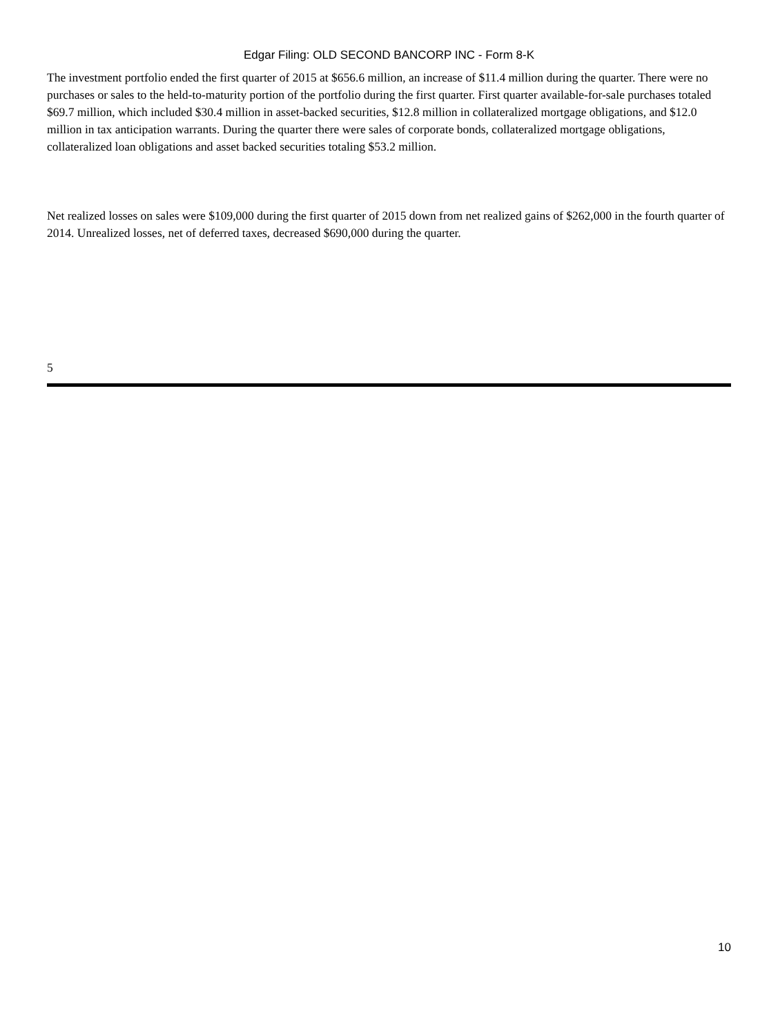Edgar Filing: OLD SECOND BANCORP INC - Form 8-K
The investment portfolio ended the first quarter of 2015 at $656.6 million, an increase of $11.4 million during the quarter. There were no purchases or sales to the held-to-maturity portion of the portfolio during the first quarter. First quarter available-for-sale purchases totaled $69.7 million, which included $30.4 million in asset-backed securities, $12.8 million in collateralized mortgage obligations, and $12.0 million in tax anticipation warrants. During the quarter there were sales of corporate bonds, collateralized mortgage obligations, collateralized loan obligations and asset backed securities totaling $53.2 million.
Net realized losses on sales were $109,000 during the first quarter of 2015 down from net realized gains of $262,000 in the fourth quarter of 2014. Unrealized losses, net of deferred taxes, decreased $690,000 during the quarter.
5
10